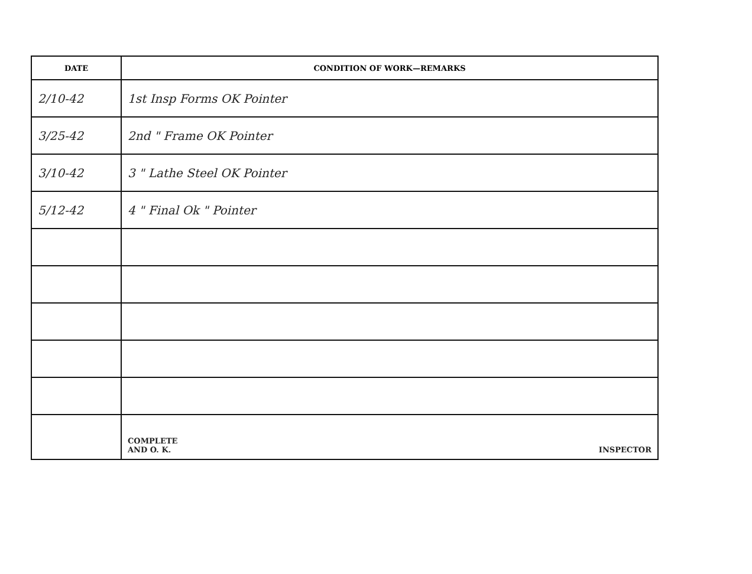| DATE | CONDITION OF WORK—REMARKS |
| --- | --- |
| 2/10-42 | 1st Insp Forms OK Pointer |
| 3/25-42 | 2nd " Frame OK Pointer |
| 3/10-42 | 3 " Lathe Steel OK Pointer |
| 5/12-42 | 4 " Final Ok " Pointer |
| | COMPLETE AND O. K. INSPECTOR |